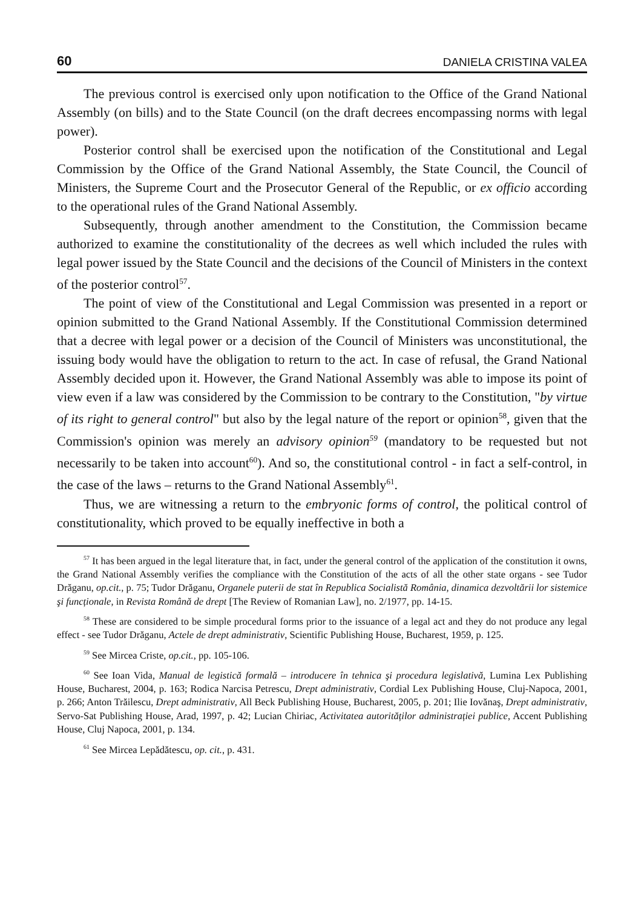60 DANIELA CRISTINA VALEA
The previous control is exercised only upon notification to the Office of the Grand National Assembly (on bills) and to the State Council (on the draft decrees encompassing norms with legal power).
Posterior control shall be exercised upon the notification of the Constitutional and Legal Commission by the Office of the Grand National Assembly, the State Council, the Council of Ministers, the Supreme Court and the Prosecutor General of the Republic, or ex officio according to the operational rules of the Grand National Assembly.
Subsequently, through another amendment to the Constitution, the Commission became authorized to examine the constitutionality of the decrees as well which included the rules with legal power issued by the State Council and the decisions of the Council of Ministers in the context of the posterior control<sup>57</sup>.
The point of view of the Constitutional and Legal Commission was presented in a report or opinion submitted to the Grand National Assembly. If the Constitutional Commission determined that a decree with legal power or a decision of the Council of Ministers was unconstitutional, the issuing body would have the obligation to return to the act. In case of refusal, the Grand National Assembly decided upon it. However, the Grand National Assembly was able to impose its point of view even if a law was considered by the Commission to be contrary to the Constitution, "by virtue of its right to general control" but also by the legal nature of the report or opinion<sup>58</sup>, given that the Commission's opinion was merely an advisory opinion<sup>59</sup> (mandatory to be requested but not necessarily to be taken into account<sup>60</sup>). And so, the constitutional control - in fact a self-control, in the case of the laws – returns to the Grand National Assembly<sup>61</sup>.
Thus, we are witnessing a return to the embryonic forms of control, the political control of constitutionality, which proved to be equally ineffective in both a
<sup>57</sup> It has been argued in the legal literature that, in fact, under the general control of the application of the constitution it owns, the Grand National Assembly verifies the compliance with the Constitution of the acts of all the other state organs - see Tudor Drăganu, op.cit., p. 75; Tudor Drăganu, Organele puterii de stat în Republica Socialistă România, dinamica dezvoltării lor sistemice şi funcționale, in Revista Română de drept [The Review of Romanian Law], no. 2/1977, pp. 14-15.
<sup>58</sup> These are considered to be simple procedural forms prior to the issuance of a legal act and they do not produce any legal effect - see Tudor Drăganu, Actele de drept administrativ, Scientific Publishing House, Bucharest, 1959, p. 125.
<sup>59</sup> See Mircea Criste, op.cit., pp. 105-106.
<sup>60</sup> See Ioan Vida, Manual de legistică formală – introducere în tehnica şi procedura legislativă, Lumina Lex Publishing House, Bucharest, 2004, p. 163; Rodica Narcisa Petrescu, Drept administrativ, Cordial Lex Publishing House, Cluj-Napoca, 2001, p. 266; Anton Trăilescu, Drept administrativ, All Beck Publishing House, Bucharest, 2005, p. 201; Ilie Iovănaş, Drept administrativ, Servo-Sat Publishing House, Arad, 1997, p. 42; Lucian Chiriac, Activitatea autorităților administrației publice, Accent Publishing House, Cluj Napoca, 2001, p. 134.
<sup>61</sup> See Mircea Lepădătescu, op. cit., p. 431.